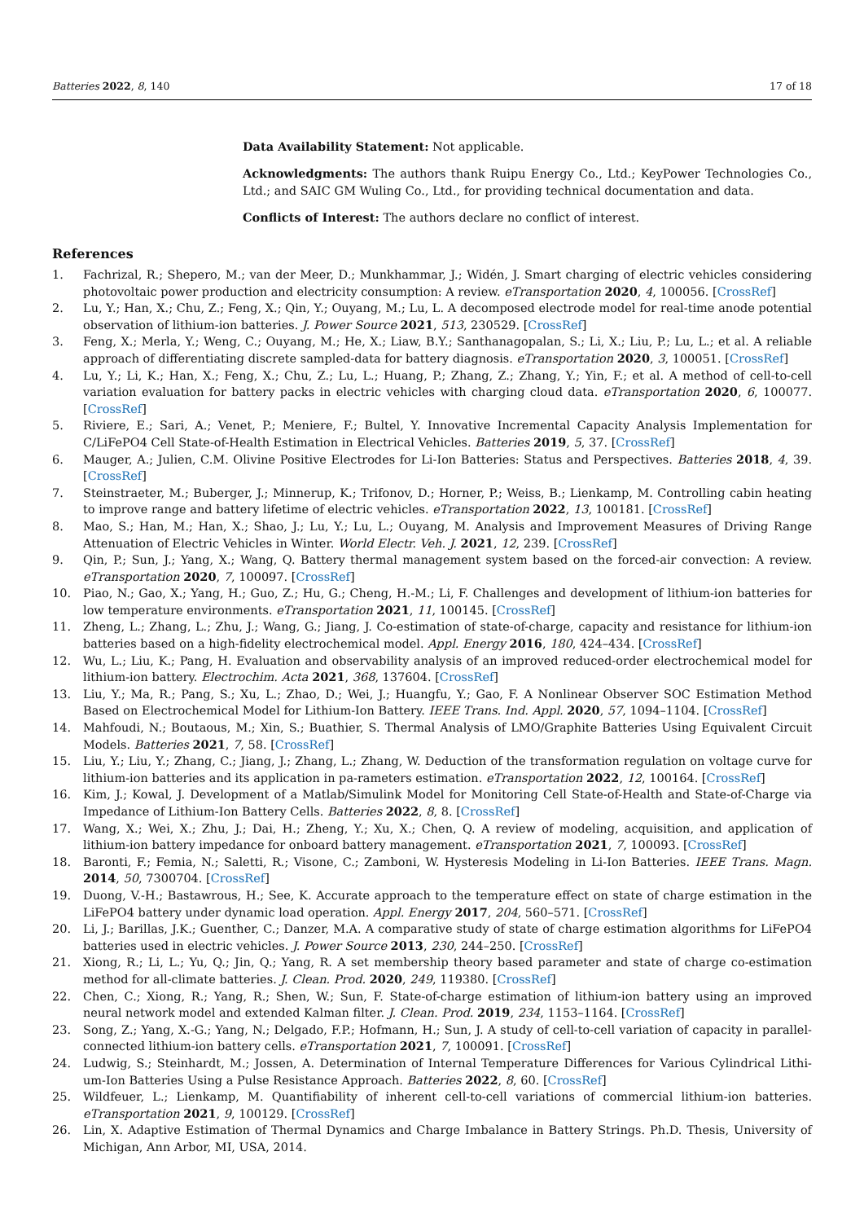Batteries 2022, 8, 140 17 of 18
Data Availability Statement: Not applicable.
Acknowledgments: The authors thank Ruipu Energy Co., Ltd.; KeyPower Technologies Co., Ltd.; and SAIC GM Wuling Co., Ltd., for providing technical documentation and data.
Conflicts of Interest: The authors declare no conflict of interest.
References
1. Fachrizal, R.; Shepero, M.; van der Meer, D.; Munkhammar, J.; Widén, J. Smart charging of electric vehicles considering photovoltaic power production and electricity consumption: A review. eTransportation 2020, 4, 100056. [CrossRef]
2. Lu, Y.; Han, X.; Chu, Z.; Feng, X.; Qin, Y.; Ouyang, M.; Lu, L. A decomposed electrode model for real-time anode potential observation of lithium-ion batteries. J. Power Source 2021, 513, 230529. [CrossRef]
3. Feng, X.; Merla, Y.; Weng, C.; Ouyang, M.; He, X.; Liaw, B.Y.; Santhanagopalan, S.; Li, X.; Liu, P.; Lu, L.; et al. A reliable approach of differentiating discrete sampled-data for battery diagnosis. eTransportation 2020, 3, 100051. [CrossRef]
4. Lu, Y.; Li, K.; Han, X.; Feng, X.; Chu, Z.; Lu, L.; Huang, P.; Zhang, Z.; Zhang, Y.; Yin, F.; et al. A method of cell-to-cell variation evaluation for battery packs in electric vehicles with charging cloud data. eTransportation 2020, 6, 100077. [CrossRef]
5. Riviere, E.; Sari, A.; Venet, P.; Meniere, F.; Bultel, Y. Innovative Incremental Capacity Analysis Implementation for C/LiFePO4 Cell State-of-Health Estimation in Electrical Vehicles. Batteries 2019, 5, 37. [CrossRef]
6. Mauger, A.; Julien, C.M. Olivine Positive Electrodes for Li-Ion Batteries: Status and Perspectives. Batteries 2018, 4, 39. [CrossRef]
7. Steinstraeter, M.; Buberger, J.; Minnerup, K.; Trifonov, D.; Horner, P.; Weiss, B.; Lienkamp, M. Controlling cabin heating to improve range and battery lifetime of electric vehicles. eTransportation 2022, 13, 100181. [CrossRef]
8. Mao, S.; Han, M.; Han, X.; Shao, J.; Lu, Y.; Lu, L.; Ouyang, M. Analysis and Improvement Measures of Driving Range Attenuation of Electric Vehicles in Winter. World Electr. Veh. J. 2021, 12, 239. [CrossRef]
9. Qin, P.; Sun, J.; Yang, X.; Wang, Q. Battery thermal management system based on the forced-air convection: A review. eTransportation 2020, 7, 100097. [CrossRef]
10. Piao, N.; Gao, X.; Yang, H.; Guo, Z.; Hu, G.; Cheng, H.-M.; Li, F. Challenges and development of lithium-ion batteries for low temperature environments. eTransportation 2021, 11, 100145. [CrossRef]
11. Zheng, L.; Zhang, L.; Zhu, J.; Wang, G.; Jiang, J. Co-estimation of state-of-charge, capacity and resistance for lithium-ion batteries based on a high-fidelity electrochemical model. Appl. Energy 2016, 180, 424–434. [CrossRef]
12. Wu, L.; Liu, K.; Pang, H. Evaluation and observability analysis of an improved reduced-order electrochemical model for lithium-ion battery. Electrochim. Acta 2021, 368, 137604. [CrossRef]
13. Liu, Y.; Ma, R.; Pang, S.; Xu, L.; Zhao, D.; Wei, J.; Huangfu, Y.; Gao, F. A Nonlinear Observer SOC Estimation Method Based on Electrochemical Model for Lithium-Ion Battery. IEEE Trans. Ind. Appl. 2020, 57, 1094–1104. [CrossRef]
14. Mahfoudi, N.; Boutaous, M.; Xin, S.; Buathier, S. Thermal Analysis of LMO/Graphite Batteries Using Equivalent Circuit Models. Batteries 2021, 7, 58. [CrossRef]
15. Liu, Y.; Liu, Y.; Zhang, C.; Jiang, J.; Zhang, L.; Zhang, W. Deduction of the transformation regulation on voltage curve for lithium-ion batteries and its application in pa-rameters estimation. eTransportation 2022, 12, 100164. [CrossRef]
16. Kim, J.; Kowal, J. Development of a Matlab/Simulink Model for Monitoring Cell State-of-Health and State-of-Charge via Impedance of Lithium-Ion Battery Cells. Batteries 2022, 8, 8. [CrossRef]
17. Wang, X.; Wei, X.; Zhu, J.; Dai, H.; Zheng, Y.; Xu, X.; Chen, Q. A review of modeling, acquisition, and application of lithium-ion battery impedance for onboard battery management. eTransportation 2021, 7, 100093. [CrossRef]
18. Baronti, F.; Femia, N.; Saletti, R.; Visone, C.; Zamboni, W. Hysteresis Modeling in Li-Ion Batteries. IEEE Trans. Magn. 2014, 50, 7300704. [CrossRef]
19. Duong, V.-H.; Bastawrous, H.; See, K. Accurate approach to the temperature effect on state of charge estimation in the LiFePO4 battery under dynamic load operation. Appl. Energy 2017, 204, 560–571. [CrossRef]
20. Li, J.; Barillas, J.K.; Guenther, C.; Danzer, M.A. A comparative study of state of charge estimation algorithms for LiFePO4 batteries used in electric vehicles. J. Power Source 2013, 230, 244–250. [CrossRef]
21. Xiong, R.; Li, L.; Yu, Q.; Jin, Q.; Yang, R. A set membership theory based parameter and state of charge co-estimation method for all-climate batteries. J. Clean. Prod. 2020, 249, 119380. [CrossRef]
22. Chen, C.; Xiong, R.; Yang, R.; Shen, W.; Sun, F. State-of-charge estimation of lithium-ion battery using an improved neural network model and extended Kalman filter. J. Clean. Prod. 2019, 234, 1153–1164. [CrossRef]
23. Song, Z.; Yang, X.-G.; Yang, N.; Delgado, F.P.; Hofmann, H.; Sun, J. A study of cell-to-cell variation of capacity in parallel-connected lithium-ion battery cells. eTransportation 2021, 7, 100091. [CrossRef]
24. Ludwig, S.; Steinhardt, M.; Jossen, A. Determination of Internal Temperature Differences for Various Cylindrical Lithi-um-Ion Batteries Using a Pulse Resistance Approach. Batteries 2022, 8, 60. [CrossRef]
25. Wildfeuer, L.; Lienkamp, M. Quantifiability of inherent cell-to-cell variations of commercial lithium-ion batteries. eTransportation 2021, 9, 100129. [CrossRef]
26. Lin, X. Adaptive Estimation of Thermal Dynamics and Charge Imbalance in Battery Strings. Ph.D. Thesis, University of Michigan, Ann Arbor, MI, USA, 2014.